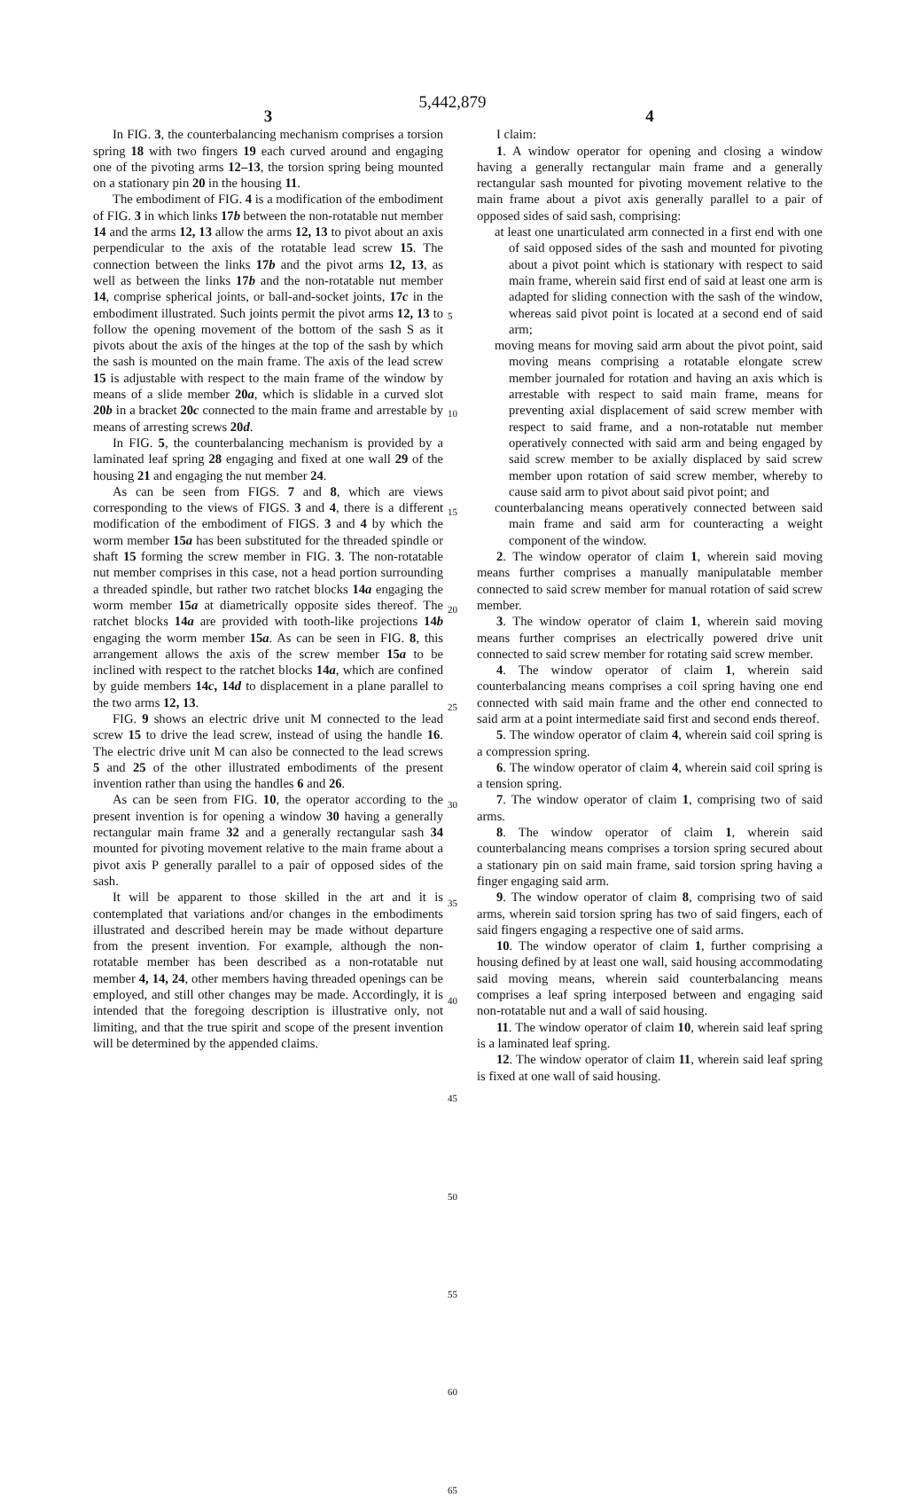5,442,879
3
In FIG. 3, the counterbalancing mechanism comprises a torsion spring 18 with two fingers 19 each curved around and engaging one of the pivoting arms 12–13, the torsion spring being mounted on a stationary pin 20 in the housing 11.
The embodiment of FIG. 4 is a modification of the embodiment of FIG. 3 in which links 17b between the non-rotatable nut member 14 and the arms 12, 13 allow the arms 12, 13 to pivot about an axis perpendicular to the axis of the rotatable lead screw 15. The connection between the links 17b and the pivot arms 12, 13, as well as between the links 17b and the non-rotatable nut member 14, comprise spherical joints, or ball-and-socket joints, 17c in the embodiment illustrated. Such joints permit the pivot arms 12, 13 to follow the opening movement of the bottom of the sash S as it pivots about the axis of the hinges at the top of the sash by which the sash is mounted on the main frame. The axis of the lead screw 15 is adjustable with respect to the main frame of the window by means of a slide member 20a, which is slidable in a curved slot 20b in a bracket 20c connected to the main frame and arrestable by means of arresting screws 20d.
In FIG. 5, the counterbalancing mechanism is provided by a laminated leaf spring 28 engaging and fixed at one wall 29 of the housing 21 and engaging the nut member 24.
As can be seen from FIGS. 7 and 8, which are views corresponding to the views of FIGS. 3 and 4, there is a different modification of the embodiment of FIGS. 3 and 4 by which the worm member 15a has been substituted for the threaded spindle or shaft 15 forming the screw member in FIG. 3. The non-rotatable nut member comprises in this case, not a head portion surrounding a threaded spindle, but rather two ratchet blocks 14a engaging the worm member 15a at diametrically opposite sides thereof. The ratchet blocks 14a are provided with tooth-like projections 14b engaging the worm member 15a. As can be seen in FIG. 8, this arrangement allows the axis of the screw member 15a to be inclined with respect to the ratchet blocks 14a, which are confined by guide members 14c, 14d to displacement in a plane parallel to the two arms 12, 13.
FIG. 9 shows an electric drive unit M connected to the lead screw 15 to drive the lead screw, instead of using the handle 16. The electric drive unit M can also be connected to the lead screws 5 and 25 of the other illustrated embodiments of the present invention rather than using the handles 6 and 26.
As can be seen from FIG. 10, the operator according to the present invention is for opening a window 30 having a generally rectangular main frame 32 and a generally rectangular sash 34 mounted for pivoting movement relative to the main frame about a pivot axis P generally parallel to a pair of opposed sides of the sash.
It will be apparent to those skilled in the art and it is contemplated that variations and/or changes in the embodiments illustrated and described herein may be made without departure from the present invention. For example, although the non-rotatable member has been described as a non-rotatable nut member 4, 14, 24, other members having threaded openings can be employed, and still other changes may be made. Accordingly, it is intended that the foregoing description is illustrative only, not limiting, and that the true spirit and scope of the present invention will be determined by the appended claims.
5
10
15
20
25
30
35
40
45
50
55
60
65
4
I claim:
1. A window operator for opening and closing a window having a generally rectangular main frame and a generally rectangular sash mounted for pivoting movement relative to the main frame about a pivot axis generally parallel to a pair of opposed sides of said sash, comprising:
at least one unarticulated arm connected in a first end with one of said opposed sides of the sash and mounted for pivoting about a pivot point which is stationary with respect to said main frame, wherein said first end of said at least one arm is adapted for sliding connection with the sash of the window, whereas said pivot point is located at a second end of said arm;
moving means for moving said arm about the pivot point, said moving means comprising a rotatable elongate screw member journaled for rotation and having an axis which is arrestable with respect to said main frame, means for preventing axial displacement of said screw member with respect to said frame, and a non-rotatable nut member operatively connected with said arm and being engaged by said screw member to be axially displaced by said screw member upon rotation of said screw member, whereby to cause said arm to pivot about said pivot point; and
counterbalancing means operatively connected between said main frame and said arm for counteracting a weight component of the window.
2. The window operator of claim 1, wherein said moving means further comprises a manually manipulatable member connected to said screw member for manual rotation of said screw member.
3. The window operator of claim 1, wherein said moving means further comprises an electrically powered drive unit connected to said screw member for rotating said screw member.
4. The window operator of claim 1, wherein said counterbalancing means comprises a coil spring having one end connected with said main frame and the other end connected to said arm at a point intermediate said first and second ends thereof.
5. The window operator of claim 4, wherein said coil spring is a compression spring.
6. The window operator of claim 4, wherein said coil spring is a tension spring.
7. The window operator of claim 1, comprising two of said arms.
8. The window operator of claim 1, wherein said counterbalancing means comprises a torsion spring secured about a stationary pin on said main frame, said torsion spring having a finger engaging said arm.
9. The window operator of claim 8, comprising two of said arms, wherein said torsion spring has two of said fingers, each of said fingers engaging a respective one of said arms.
10. The window operator of claim 1, further comprising a housing defined by at least one wall, said housing accommodating said moving means, wherein said counterbalancing means comprises a leaf spring interposed between and engaging said non-rotatable nut and a wall of said housing.
11. The window operator of claim 10, wherein said leaf spring is a laminated leaf spring.
12. The window operator of claim 11, wherein said leaf spring is fixed at one wall of said housing.